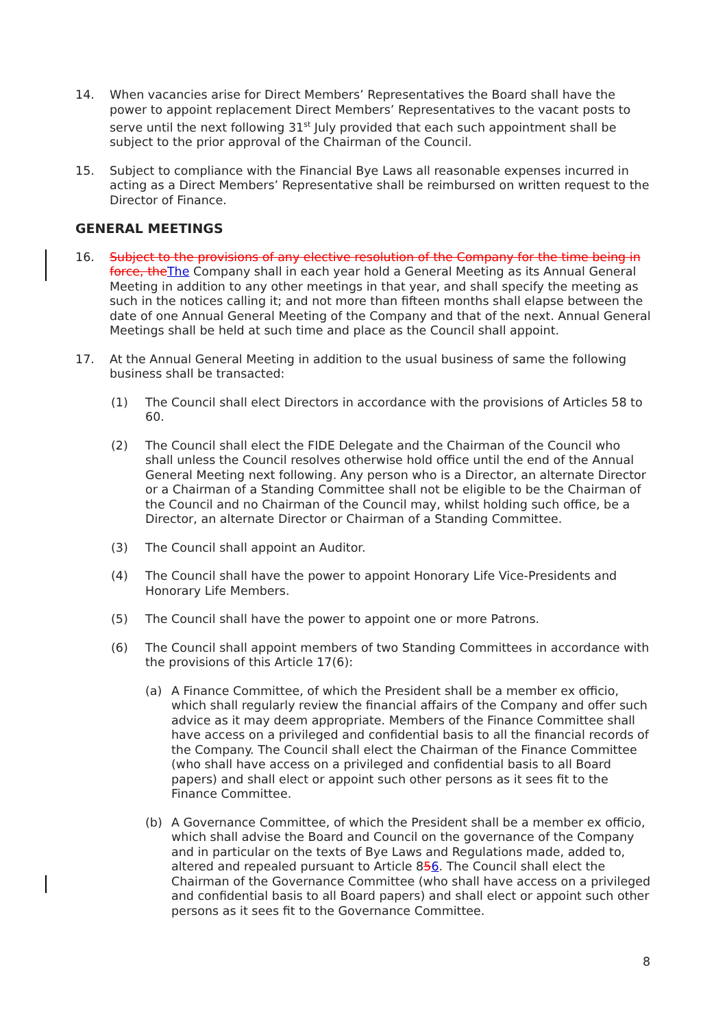14. When vacancies arise for Direct Members’ Representatives the Board shall have the power to appoint replacement Direct Members’ Representatives to the vacant posts to serve until the next following 31<sup>st</sup> July provided that each such appointment shall be subject to the prior approval of the Chairman of the Council.
15. Subject to compliance with the Financial Bye Laws all reasonable expenses incurred in acting as a Direct Members’ Representative shall be reimbursed on written request to the Director of Finance.
GENERAL MEETINGS
16. Subject to the provisions of any elective resolution of the Company for the time being in force, the The Company shall in each year hold a General Meeting as its Annual General Meeting in addition to any other meetings in that year, and shall specify the meeting as such in the notices calling it; and not more than fifteen months shall elapse between the date of one Annual General Meeting of the Company and that of the next. Annual General Meetings shall be held at such time and place as the Council shall appoint.
17. At the Annual General Meeting in addition to the usual business of same the following business shall be transacted:
(1) The Council shall elect Directors in accordance with the provisions of Articles 58 to 60.
(2) The Council shall elect the FIDE Delegate and the Chairman of the Council who shall unless the Council resolves otherwise hold office until the end of the Annual General Meeting next following. Any person who is a Director, an alternate Director or a Chairman of a Standing Committee shall not be eligible to be the Chairman of the Council and no Chairman of the Council may, whilst holding such office, be a Director, an alternate Director or Chairman of a Standing Committee.
(3) The Council shall appoint an Auditor.
(4) The Council shall have the power to appoint Honorary Life Vice-Presidents and Honorary Life Members.
(5) The Council shall have the power to appoint one or more Patrons.
(6) The Council shall appoint members of two Standing Committees in accordance with the provisions of this Article 17(6):
(a) A Finance Committee, of which the President shall be a member ex officio, which shall regularly review the financial affairs of the Company and offer such advice as it may deem appropriate. Members of the Finance Committee shall have access on a privileged and confidential basis to all the financial records of the Company. The Council shall elect the Chairman of the Finance Committee (who shall have access on a privileged and confidential basis to all Board papers) and shall elect or appoint such other persons as it sees fit to the Finance Committee.
(b) A Governance Committee, of which the President shall be a member ex officio, which shall advise the Board and Council on the governance of the Company and in particular on the texts of Bye Laws and Regulations made, added to, altered and repealed pursuant to Article 856. The Council shall elect the Chairman of the Governance Committee (who shall have access on a privileged and confidential basis to all Board papers) and shall elect or appoint such other persons as it sees fit to the Governance Committee.
8